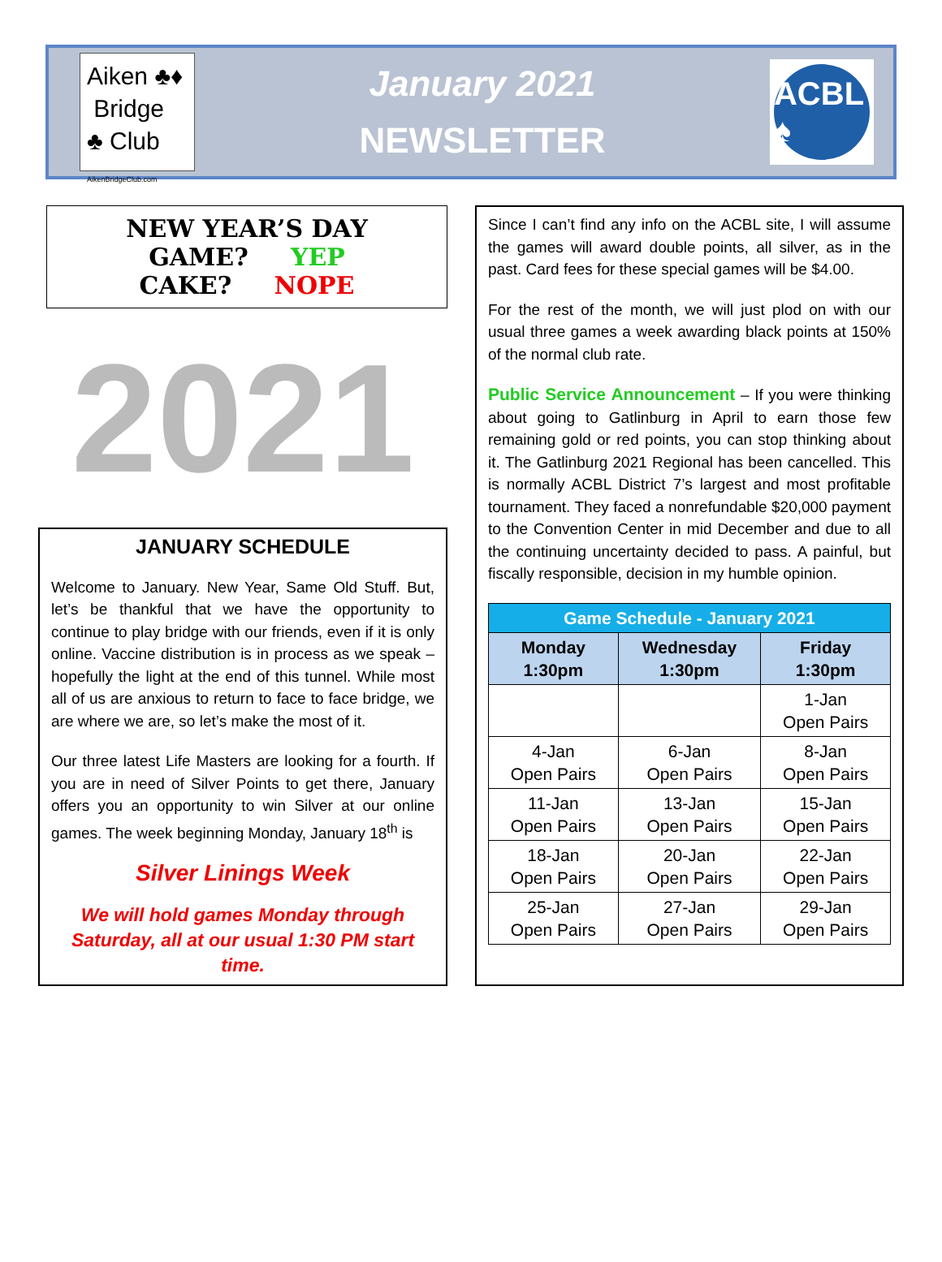Aiken ♣♦
Bridge
♣ Club AikenBridgeClub.com
January 2021
NEWSLETTER
ACBL ♠
NEW YEAR’S DAY
GAME? YEP
CAKE? NOPE
2021
JANUARY SCHEDULE
Welcome to January. New Year, Same Old Stuff. But, let’s be thankful that we have the opportunity to continue to play bridge with our friends, even if it is only online. Vaccine distribution is in process as we speak – hopefully the light at the end of this tunnel. While most all of us are anxious to return to face to face bridge, we are where we are, so let’s make the most of it.
Our three latest Life Masters are looking for a fourth. If you are in need of Silver Points to get there, January offers you an opportunity to win Silver at our online games. The week beginning Monday, January 18<sup>th</sup> is
Silver Linings Week
We will hold games Monday through Saturday, all at our usual 1:30 PM start time.
Since I can’t find any info on the ACBL site, I will assume the games will award double points, all silver, as in the past. Card fees for these special games will be $4.00.
For the rest of the month, we will just plod on with our usual three games a week awarding black points at 150% of the normal club rate.
Public Service Announcement – If you were thinking about going to Gatlinburg in April to earn those few remaining gold or red points, you can stop thinking about it. The Gatlinburg 2021 Regional has been cancelled. This is normally ACBL District 7’s largest and most profitable tournament. They faced a nonrefundable $20,000 payment to the Convention Center in mid December and due to all the continuing uncertainty decided to pass. A painful, but fiscally responsible, decision in my humble opinion.
| Game Schedule - January 2021 | | |
| Monday 1:30pm | Wednesday 1:30pm | Friday 1:30pm |
| | | 1-Jan Open Pairs |
| 4-Jan Open Pairs | 6-Jan Open Pairs | 8-Jan Open Pairs |
| 11-Jan Open Pairs | 13-Jan Open Pairs | 15-Jan Open Pairs |
| 18-Jan Open Pairs | 20-Jan Open Pairs | 22-Jan Open Pairs |
| 25-Jan Open Pairs | 27-Jan Open Pairs | 29-Jan Open Pairs |